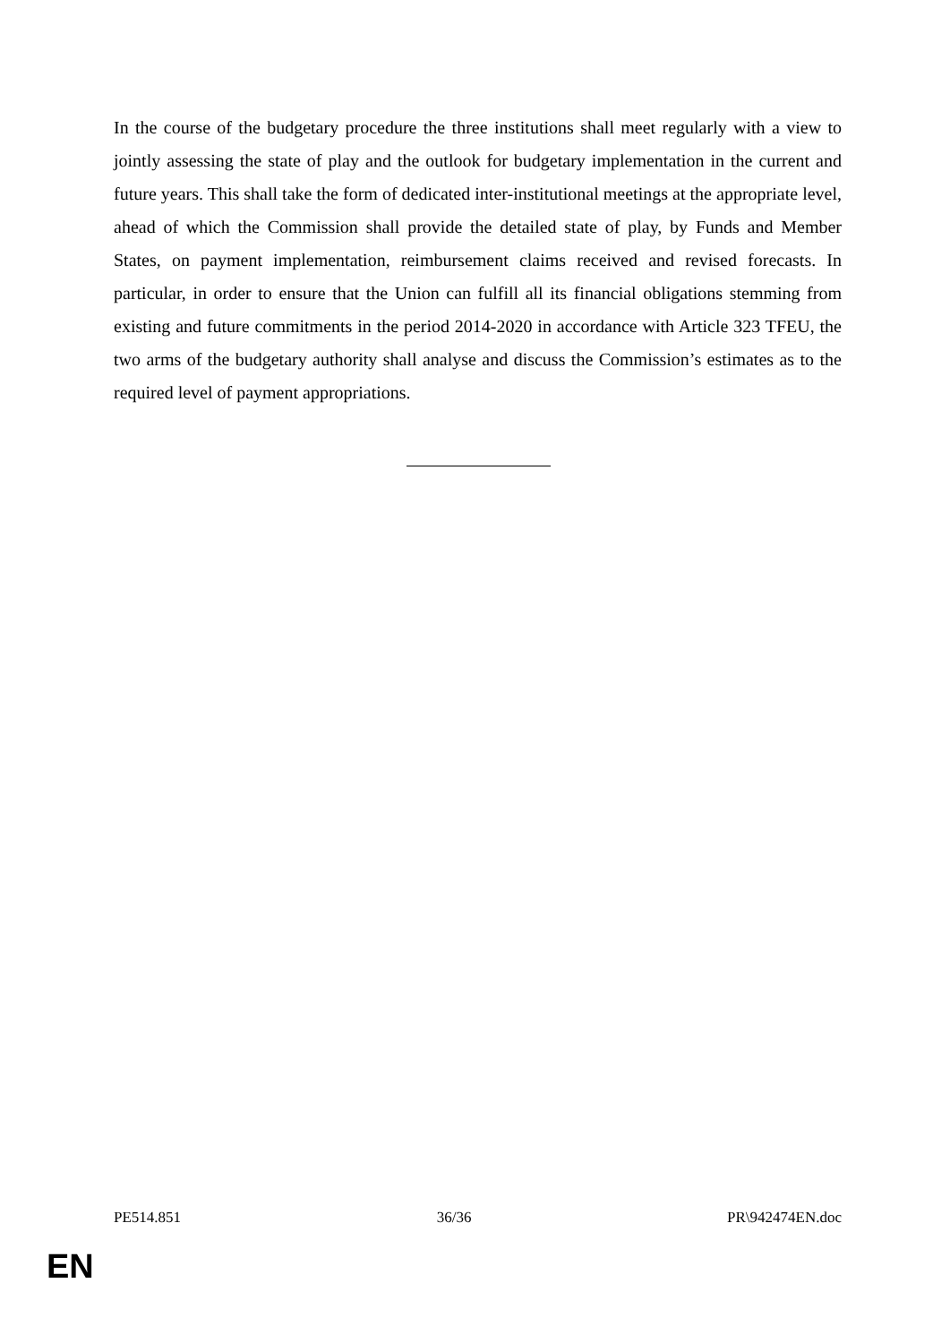In the course of the budgetary procedure the three institutions shall meet regularly with a view to jointly assessing the state of play and the outlook for budgetary implementation in the current and future years. This shall take the form of dedicated inter-institutional meetings at the appropriate level, ahead of which the Commission shall provide the detailed state of play, by Funds and Member States, on payment implementation, reimbursement claims received and revised forecasts. In particular, in order to ensure that the Union can fulfill all its financial obligations stemming from existing and future commitments in the period 2014-2020 in accordance with Article 323 TFEU, the two arms of the budgetary authority shall analyse and discuss the Commission’s estimates as to the required level of payment appropriations.
PE514.851 36/36 PR\942474EN.doc
EN